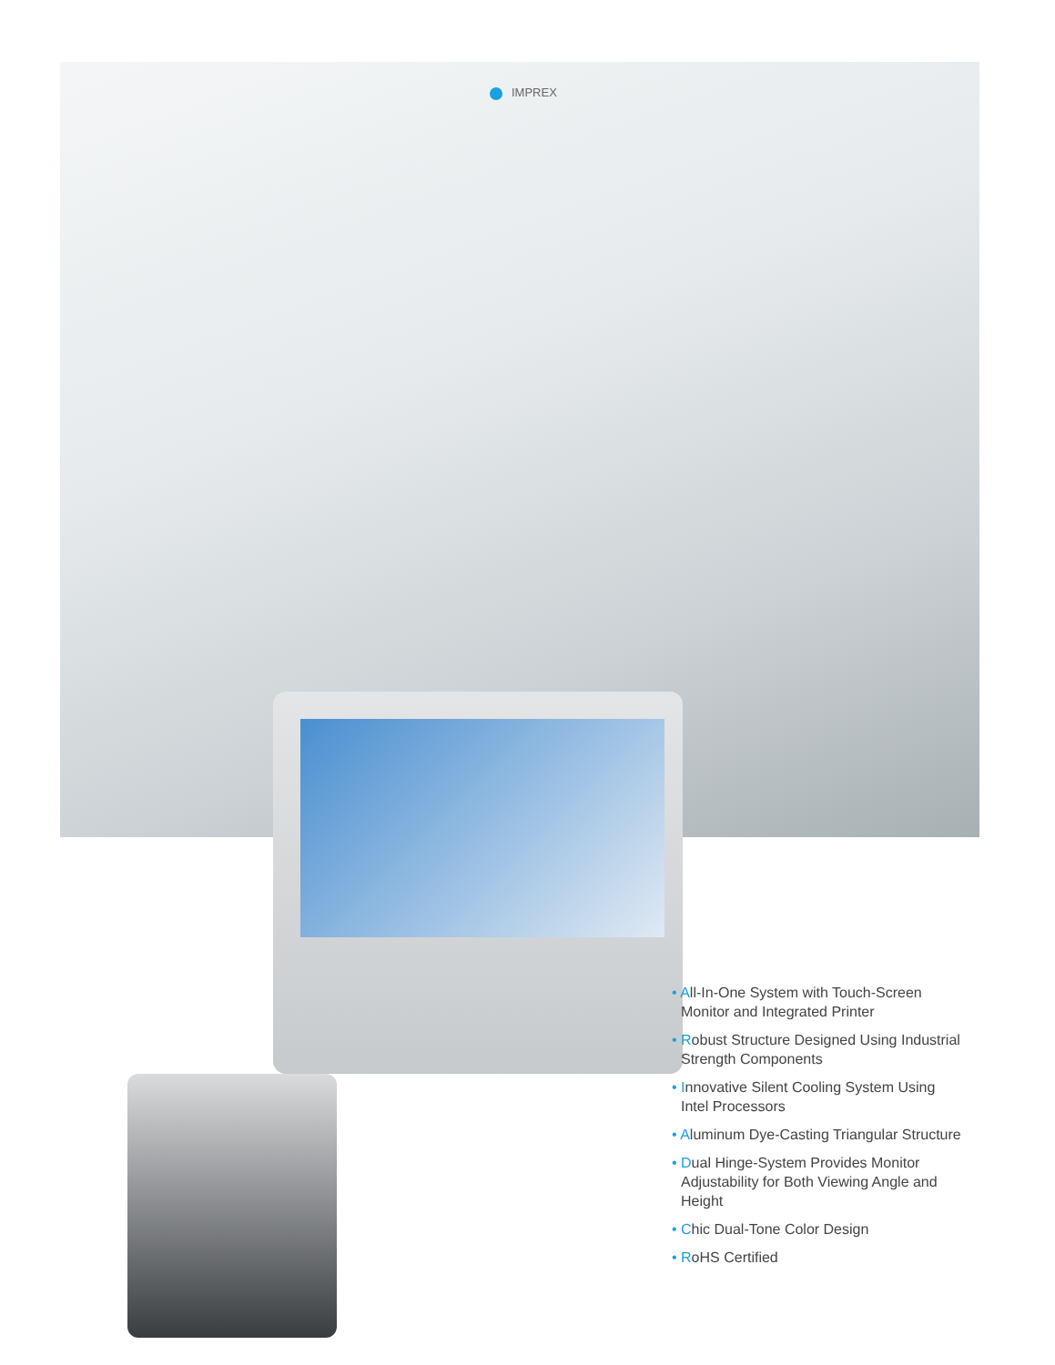IMPREX
• All-In-One System with Touch-Screen Monitor and Integrated Printer
• Robust Structure Designed Using Industrial Strength Components
• Innovative Silent Cooling System Using Intel Processors
• Aluminum Dye-Casting Triangular Structure
• Dual Hinge-System Provides Monitor Adjustability for Both Viewing Angle and Height
• Chic Dual-Tone Color Design
• RoHS Certified